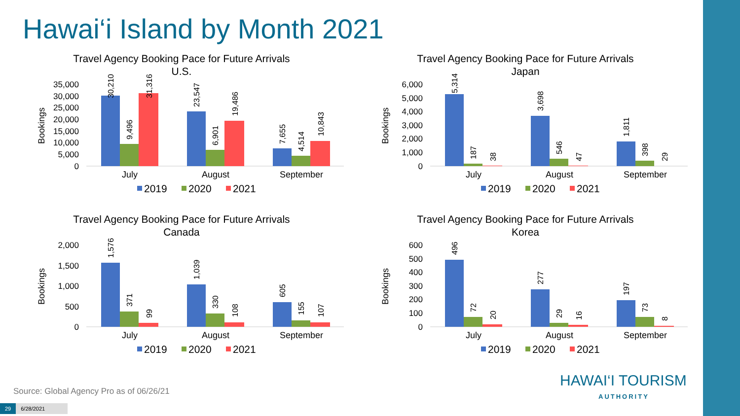Hawai‘i Island by Month 2021
Travel Agency Booking Pace for Future Arrivals
U.S.
Bookings
35,000
30,000
25,000
20,000
15,000
10,000
5,000
0
30,210
9,496
31,316
23,547
6,901
19,486
7,655
4,514
10,843
July
August
September
2019
2020
2021
Travel Agency Booking Pace for Future Arrivals
Japan
Bookings
6,000
5,000
4,000
3,000
2,000
1,000
0
5,314
187
38
3,698
546
47
1,811
398
29
July
August
September
2019
2020
2021
Travel Agency Booking Pace for Future Arrivals
Canada
Bookings
2,000
1,500
1,000
500
0
1,576
371
99
1,039
330
108
605
155
107
July
August
September
2019
2020
2021
Travel Agency Booking Pace for Future Arrivals
Korea
Bookings
600
500
400
300
200
100
0
496
72
20
277
29
16
197
73
8
July
August
September
2019
2020
2021
Source: Global Agency Pro as of 06/26/21
29 6/28/2021
HAWAI‘I TOURISM
AUTHORITY